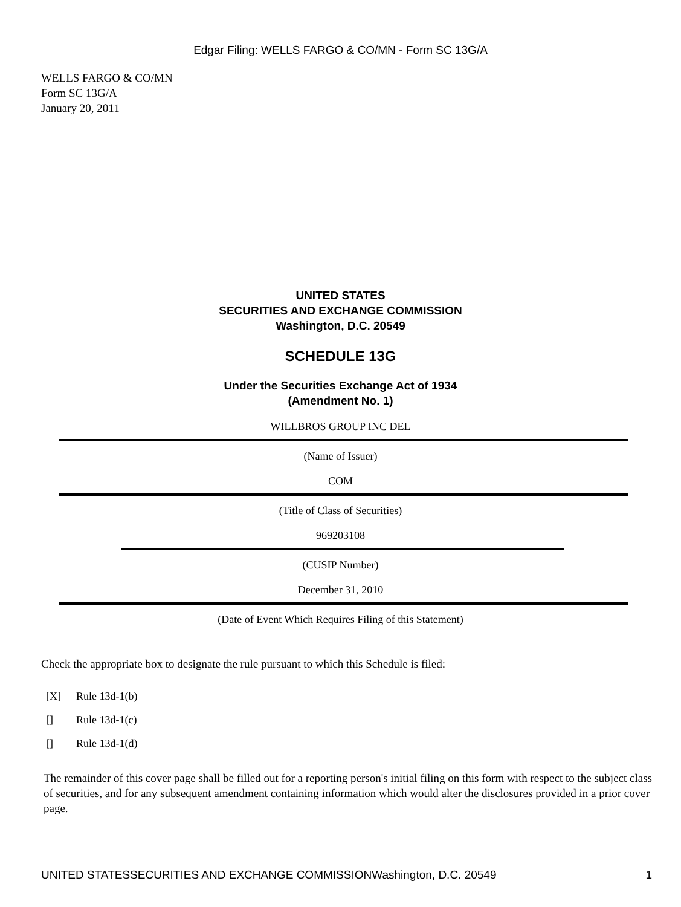Edgar Filing: WELLS FARGO & CO/MN - Form SC 13G/A
WELLS FARGO & CO/MN
Form SC 13G/A
January 20, 2011
UNITED STATES
SECURITIES AND EXCHANGE COMMISSION
Washington, D.C. 20549
SCHEDULE 13G
Under the Securities Exchange Act of 1934
(Amendment No. 1)
WILLBROS GROUP INC DEL
(Name of Issuer)
COM
(Title of Class of Securities)
969203108
(CUSIP Number)
December 31, 2010
(Date of Event Which Requires Filing of this Statement)
Check the appropriate box to designate the rule pursuant to which this Schedule is filed:
[X] Rule 13d-1(b)
[] Rule 13d-1(c)
[] Rule 13d-1(d)
The remainder of this cover page shall be filled out for a reporting person's initial filing on this form with respect to the subject class of securities, and for any subsequent amendment containing information which would alter the disclosures provided in a prior cover page.
UNITED STATESSECURITIES AND EXCHANGE COMMISSIONWashington, D.C. 20549 1